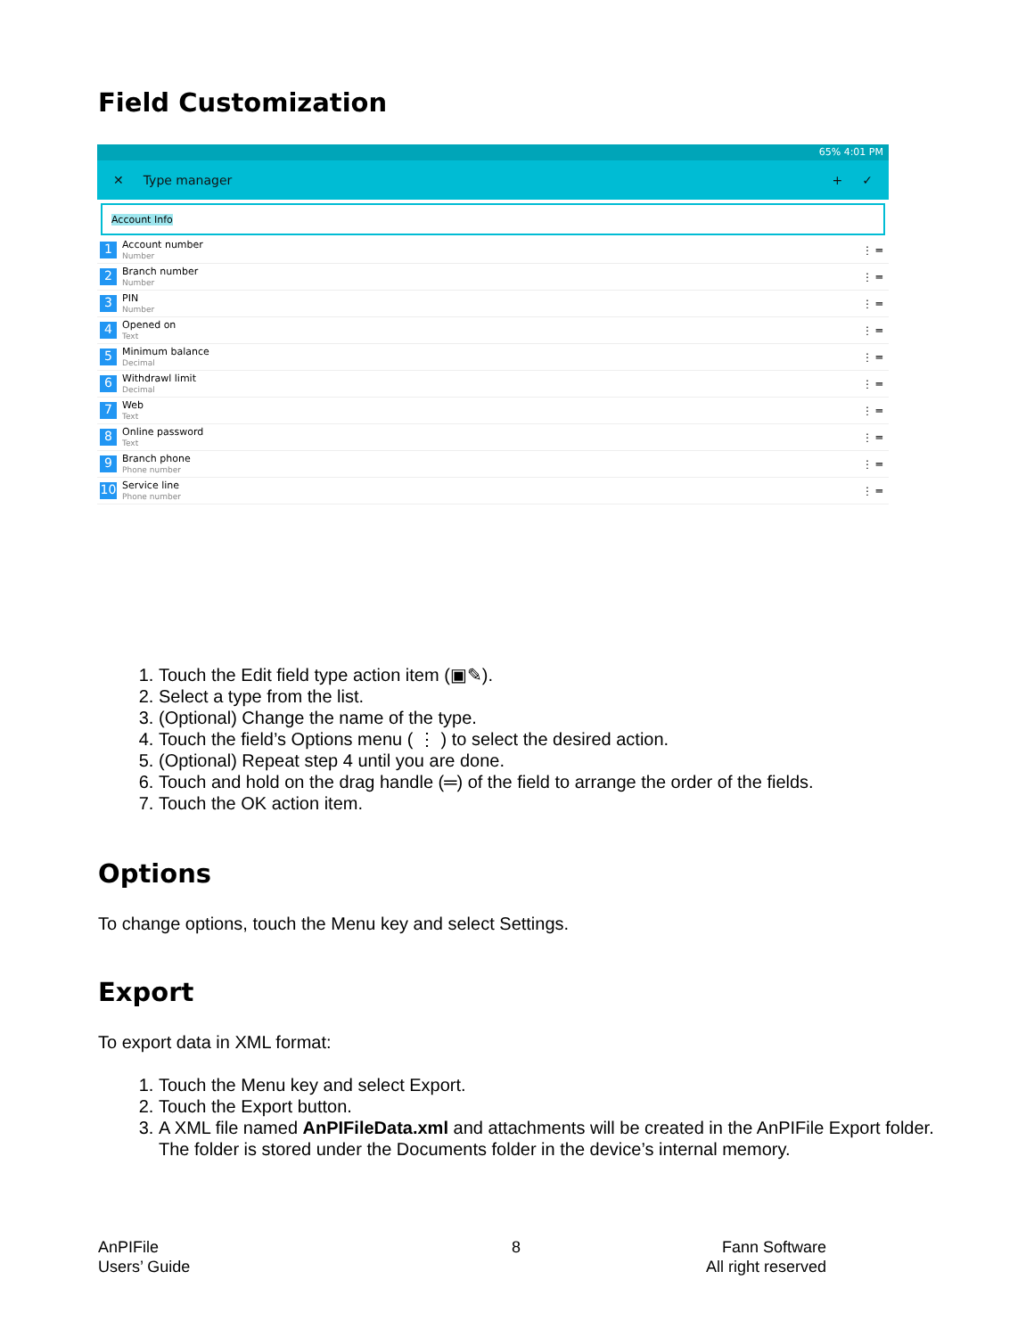Field Customization
65% 4:01 PM
✕ Type manager + ✓
Account Info
1
Account number
Number
⋮ ═
2
Branch number
Number
⋮ ═
3
PIN
Number
⋮ ═
4
Opened on
Text
⋮ ═
5
Minimum balance
Decimal
⋮ ═
6
Withdrawl limit
Decimal
⋮ ═
7
Web
Text
⋮ ═
8
Online password
Text
⋮ ═
9
Branch phone
Phone number
⋮ ═
10
Service line
Phone number
⋮ ═
1. Touch the Edit field type action item (▣✎).
2. Select a type from the list.
3. (Optional) Change the name of the type.
4. Touch the field’s Options menu ( ⋮ ) to select the desired action.
5. (Optional) Repeat step 4 until you are done.
6. Touch and hold on the drag handle (═) of the field to arrange the order of the fields.
7. Touch the OK action item.
Options
To change options, touch the Menu key and select Settings.
Export
To export data in XML format:
1. Touch the Menu key and select Export.
2. Touch the Export button.
3. A XML file named AnPIFileData.xml and attachments will be created in the AnPIFile Export folder. The folder is stored under the Documents folder in the device’s internal memory.
AnPIFile
Users’ Guide
8
Fann Software
All right reserved